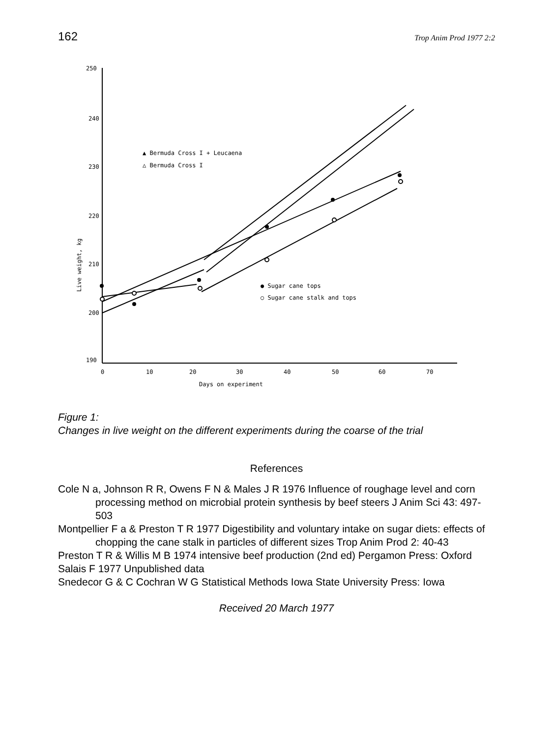162 Trop Anim Prod 1977 2:2
250
240
230
220
210
200
190
0
10
20
30
40
50
60
70
Days on experiment
Live weight, kg
▲ Bermuda Cross I + Leucaena
△ Bermuda Cross I
● Sugar cane tops
○ Sugar cane stalk and tops
Figure 1:
Changes in live weight on the different experiments during the coarse of the trial
References
Cole N a, Johnson R R, Owens F N & Males J R 1976 Influence of roughage level and corn processing method on microbial protein synthesis by beef steers J Anim Sci 43: 497-503
Montpellier F a & Preston T R 1977 Digestibility and voluntary intake on sugar diets: effects of chopping the cane stalk in particles of different sizes Trop Anim Prod 2: 40-43
Preston T R & Willis M B 1974 intensive beef production (2nd ed) Pergamon Press: Oxford
Salais F 1977 Unpublished data
Snedecor G & C Cochran W G Statistical Methods Iowa State University Press: Iowa
Received 20 March 1977